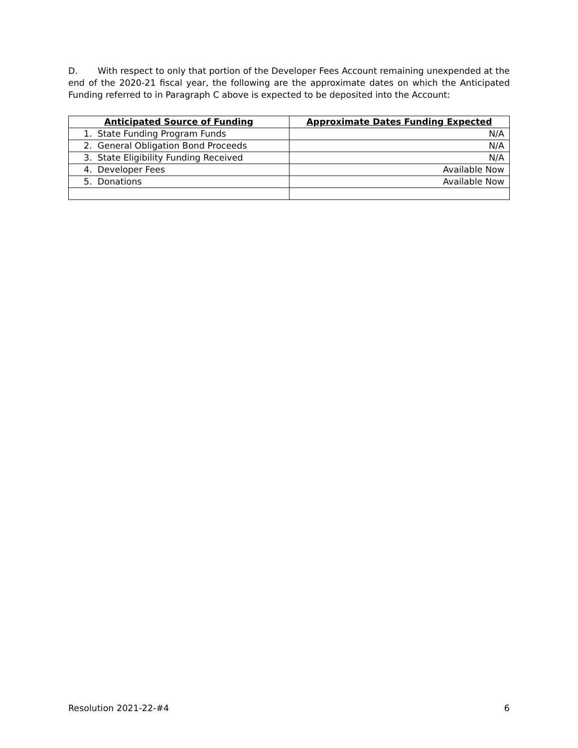D. With respect to only that portion of the Developer Fees Account remaining unexpended at the end of the 2020-21 fiscal year, the following are the approximate dates on which the Anticipated Funding referred to in Paragraph C above is expected to be deposited into the Account:
| Anticipated Source of Funding | Approximate Dates Funding Expected |
| --- | --- |
| 1. State Funding Program Funds | N/A |
| 2. General Obligation Bond Proceeds | N/A |
| 3. State Eligibility Funding Received | N/A |
| 4. Developer Fees | Available Now |
| 5. Donations | Available Now |
Resolution 2021-22-#4 6